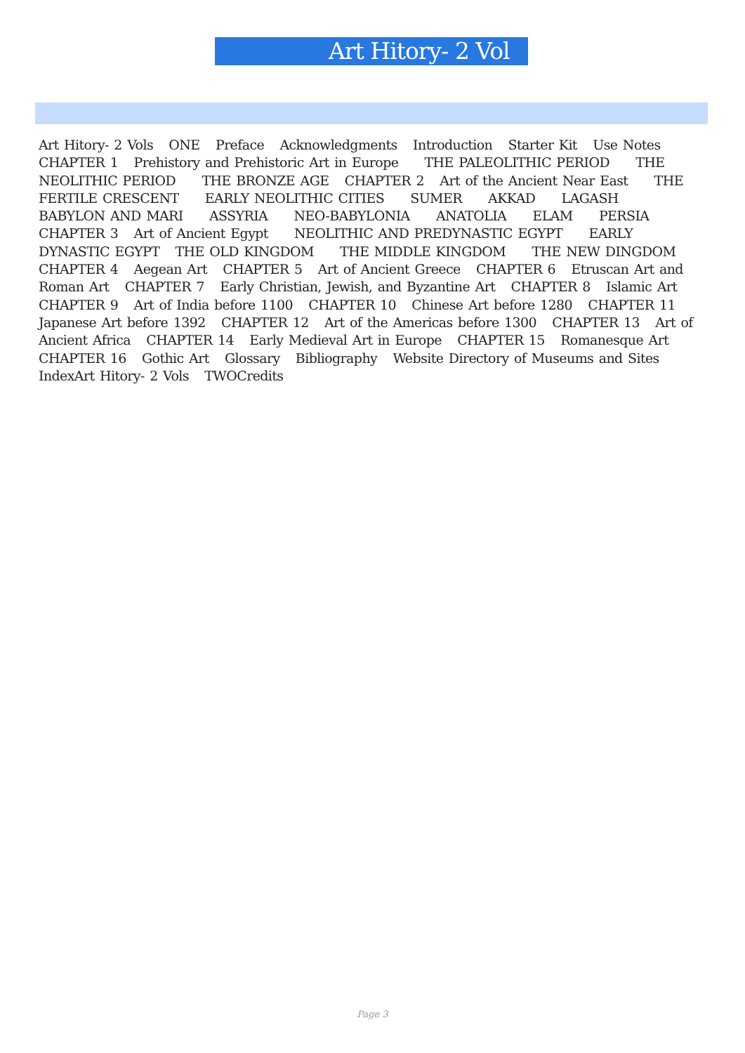Art Hitory- 2 Vol
Art Hitory- 2 Vols ONE Preface Acknowledgments Introduction Starter Kit Use Notes CHAPTER 1 Prehistory and Prehistoric Art in Europe THE PALEOLITHIC PERIOD THE NEOLITHIC PERIOD THE BRONZE AGE CHAPTER 2 Art of the Ancient Near East THE FERTILE CRESCENT EARLY NEOLITHIC CITIES SUMER AKKAD LAGASH BABYLON AND MARI ASSYRIA NEO-BABYLONIA ANATOLIA ELAM PERSIA CHAPTER 3 Art of Ancient Egypt NEOLITHIC AND PREDYNASTIC EGYPT EARLY DYNASTIC EGYPT THE OLD KINGDOM THE MIDDLE KINGDOM THE NEW DINGDOM CHAPTER 4 Aegean Art CHAPTER 5 Art of Ancient Greece CHAPTER 6 Etruscan Art and Roman Art CHAPTER 7 Early Christian, Jewish, and Byzantine Art CHAPTER 8 Islamic Art CHAPTER 9 Art of India before 1100 CHAPTER 10 Chinese Art before 1280 CHAPTER 11 Japanese Art before 1392 CHAPTER 12 Art of the Americas before 1300 CHAPTER 13 Art of Ancient Africa CHAPTER 14 Early Medieval Art in Europe CHAPTER 15 Romanesque Art CHAPTER 16 Gothic Art Glossary Bibliography Website Directory of Museums and Sites IndexArt Hitory- 2 Vols TWOCredits
Page 3